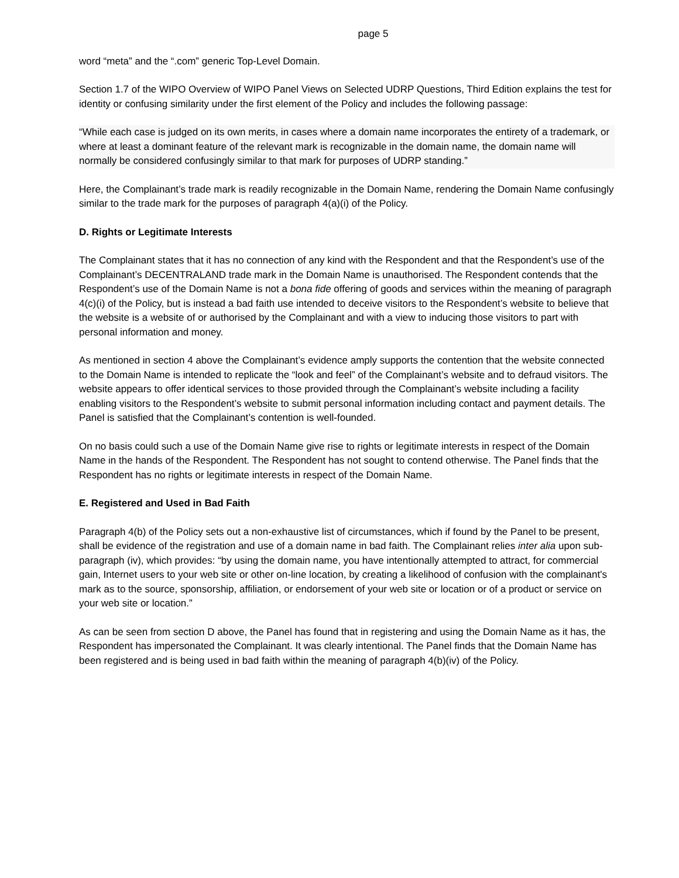page 5
word “meta” and the “.com” generic Top-Level Domain.
Section 1.7 of the WIPO Overview of WIPO Panel Views on Selected UDRP Questions, Third Edition explains the test for identity or confusing similarity under the first element of the Policy and includes the following passage:
“While each case is judged on its own merits, in cases where a domain name incorporates the entirety of a trademark, or where at least a dominant feature of the relevant mark is recognizable in the domain name, the domain name will normally be considered confusingly similar to that mark for purposes of UDRP standing.”
Here, the Complainant’s trade mark is readily recognizable in the Domain Name, rendering the Domain Name confusingly similar to the trade mark for the purposes of paragraph 4(a)(i) of the Policy.
D. Rights or Legitimate Interests
The Complainant states that it has no connection of any kind with the Respondent and that the Respondent’s use of the Complainant’s DECENTRALAND trade mark in the Domain Name is unauthorised. The Respondent contends that the Respondent’s use of the Domain Name is not a bona fide offering of goods and services within the meaning of paragraph 4(c)(i) of the Policy, but is instead a bad faith use intended to deceive visitors to the Respondent’s website to believe that the website is a website of or authorised by the Complainant and with a view to inducing those visitors to part with personal information and money.
As mentioned in section 4 above the Complainant’s evidence amply supports the contention that the website connected to the Domain Name is intended to replicate the “look and feel” of the Complainant’s website and to defraud visitors. The website appears to offer identical services to those provided through the Complainant’s website including a facility enabling visitors to the Respondent’s website to submit personal information including contact and payment details. The Panel is satisfied that the Complainant’s contention is well-founded.
On no basis could such a use of the Domain Name give rise to rights or legitimate interests in respect of the Domain Name in the hands of the Respondent. The Respondent has not sought to contend otherwise. The Panel finds that the Respondent has no rights or legitimate interests in respect of the Domain Name.
E. Registered and Used in Bad Faith
Paragraph 4(b) of the Policy sets out a non-exhaustive list of circumstances, which if found by the Panel to be present, shall be evidence of the registration and use of a domain name in bad faith. The Complainant relies inter alia upon sub-paragraph (iv), which provides: “by using the domain name, you have intentionally attempted to attract, for commercial gain, Internet users to your web site or other on-line location, by creating a likelihood of confusion with the complainant's mark as to the source, sponsorship, affiliation, or endorsement of your web site or location or of a product or service on your web site or location.”
As can be seen from section D above, the Panel has found that in registering and using the Domain Name as it has, the Respondent has impersonated the Complainant. It was clearly intentional. The Panel finds that the Domain Name has been registered and is being used in bad faith within the meaning of paragraph 4(b)(iv) of the Policy.